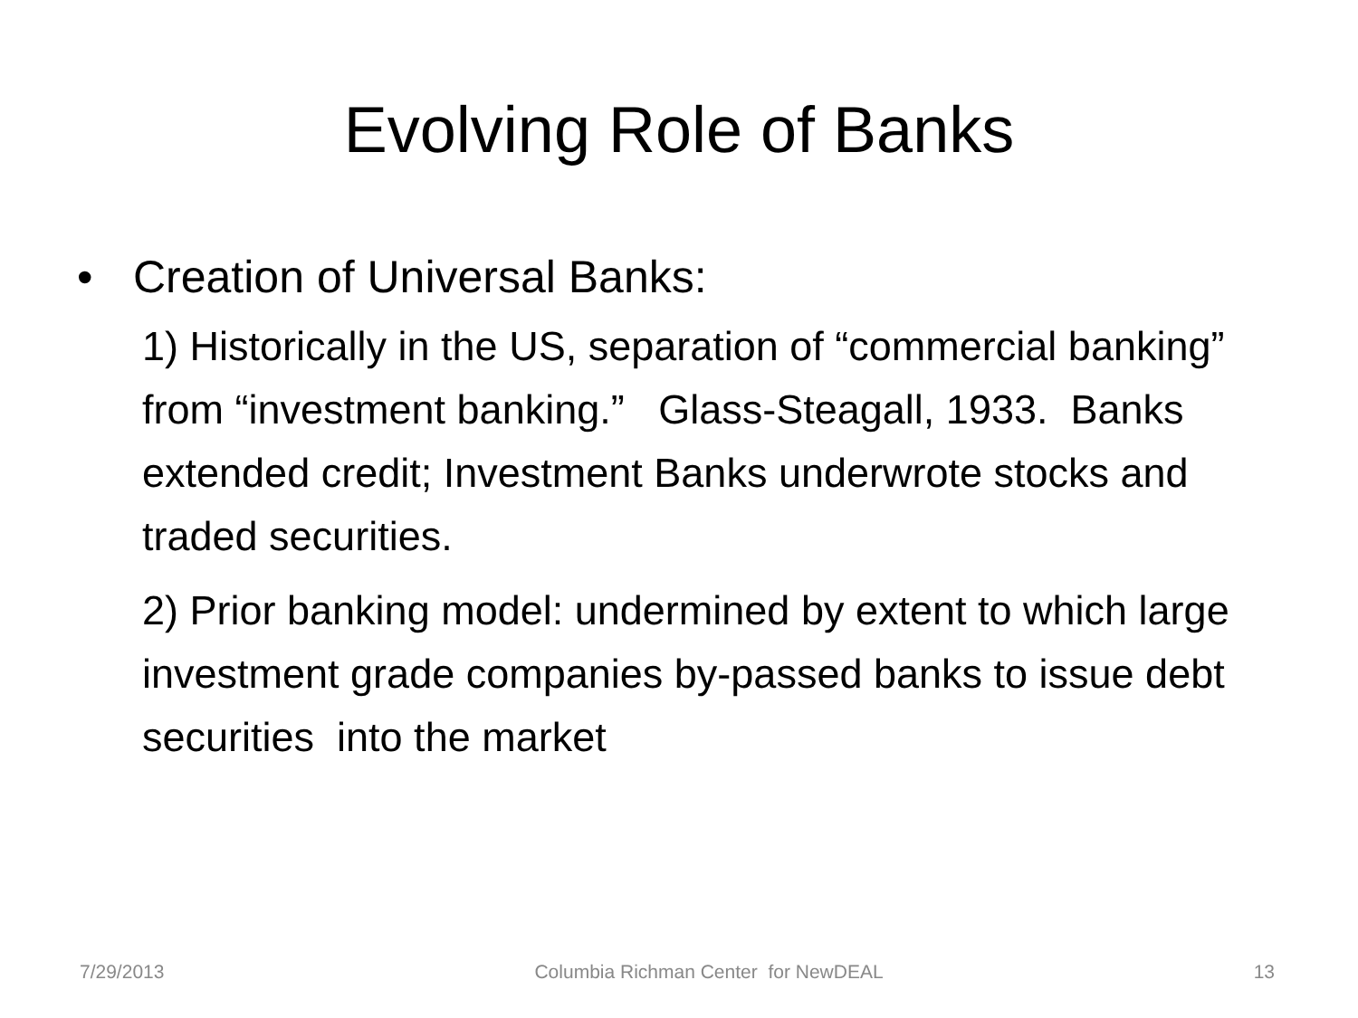Evolving Role of Banks
• Creation of Universal Banks:
1) Historically in the US, separation of “commercial banking” from “investment banking.” Glass-Steagall, 1933. Banks extended credit; Investment Banks underwrote stocks and traded securities.
2) Prior banking model: undermined by extent to which large investment grade companies by-passed banks to issue debt securities into the market
7/29/2013 Columbia Richman Center for NewDEAL 13